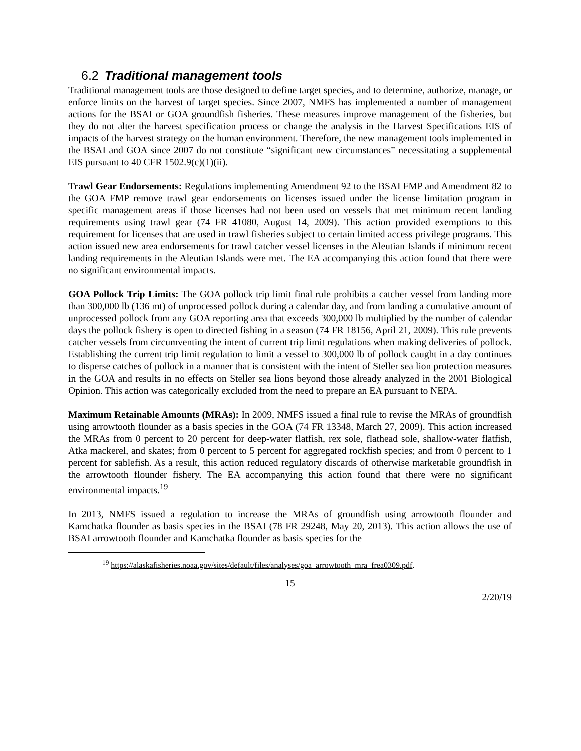6.2 Traditional management tools
Traditional management tools are those designed to define target species, and to determine, authorize, manage, or enforce limits on the harvest of target species. Since 2007, NMFS has implemented a number of management actions for the BSAI or GOA groundfish fisheries. These measures improve management of the fisheries, but they do not alter the harvest specification process or change the analysis in the Harvest Specifications EIS of impacts of the harvest strategy on the human environment. Therefore, the new management tools implemented in the BSAI and GOA since 2007 do not constitute “significant new circumstances” necessitating a supplemental EIS pursuant to 40 CFR 1502.9(c)(1)(ii).
Trawl Gear Endorsements: Regulations implementing Amendment 92 to the BSAI FMP and Amendment 82 to the GOA FMP remove trawl gear endorsements on licenses issued under the license limitation program in specific management areas if those licenses had not been used on vessels that met minimum recent landing requirements using trawl gear (74 FR 41080, August 14, 2009). This action provided exemptions to this requirement for licenses that are used in trawl fisheries subject to certain limited access privilege programs. This action issued new area endorsements for trawl catcher vessel licenses in the Aleutian Islands if minimum recent landing requirements in the Aleutian Islands were met. The EA accompanying this action found that there were no significant environmental impacts.
GOA Pollock Trip Limits: The GOA pollock trip limit final rule prohibits a catcher vessel from landing more than 300,000 lb (136 mt) of unprocessed pollock during a calendar day, and from landing a cumulative amount of unprocessed pollock from any GOA reporting area that exceeds 300,000 lb multiplied by the number of calendar days the pollock fishery is open to directed fishing in a season (74 FR 18156, April 21, 2009). This rule prevents catcher vessels from circumventing the intent of current trip limit regulations when making deliveries of pollock. Establishing the current trip limit regulation to limit a vessel to 300,000 lb of pollock caught in a day continues to disperse catches of pollock in a manner that is consistent with the intent of Steller sea lion protection measures in the GOA and results in no effects on Steller sea lions beyond those already analyzed in the 2001 Biological Opinion. This action was categorically excluded from the need to prepare an EA pursuant to NEPA.
Maximum Retainable Amounts (MRAs): In 2009, NMFS issued a final rule to revise the MRAs of groundfish using arrowtooth flounder as a basis species in the GOA (74 FR 13348, March 27, 2009). This action increased the MRAs from 0 percent to 20 percent for deep-water flatfish, rex sole, flathead sole, shallow-water flatfish, Atka mackerel, and skates; from 0 percent to 5 percent for aggregated rockfish species; and from 0 percent to 1 percent for sablefish. As a result, this action reduced regulatory discards of otherwise marketable groundfish in the arrowtooth flounder fishery. The EA accompanying this action found that there were no significant environmental impacts.<sup>19</sup>
In 2013, NMFS issued a regulation to increase the MRAs of groundfish using arrowtooth flounder and Kamchatka flounder as basis species in the BSAI (78 FR 29248, May 20, 2013). This action allows the use of BSAI arrowtooth flounder and Kamchatka flounder as basis species for the
<sup>19</sup> https://alaskafisheries.noaa.gov/sites/default/files/analyses/goa_arrowtooth_mra_frea0309.pdf.
15
2/20/19